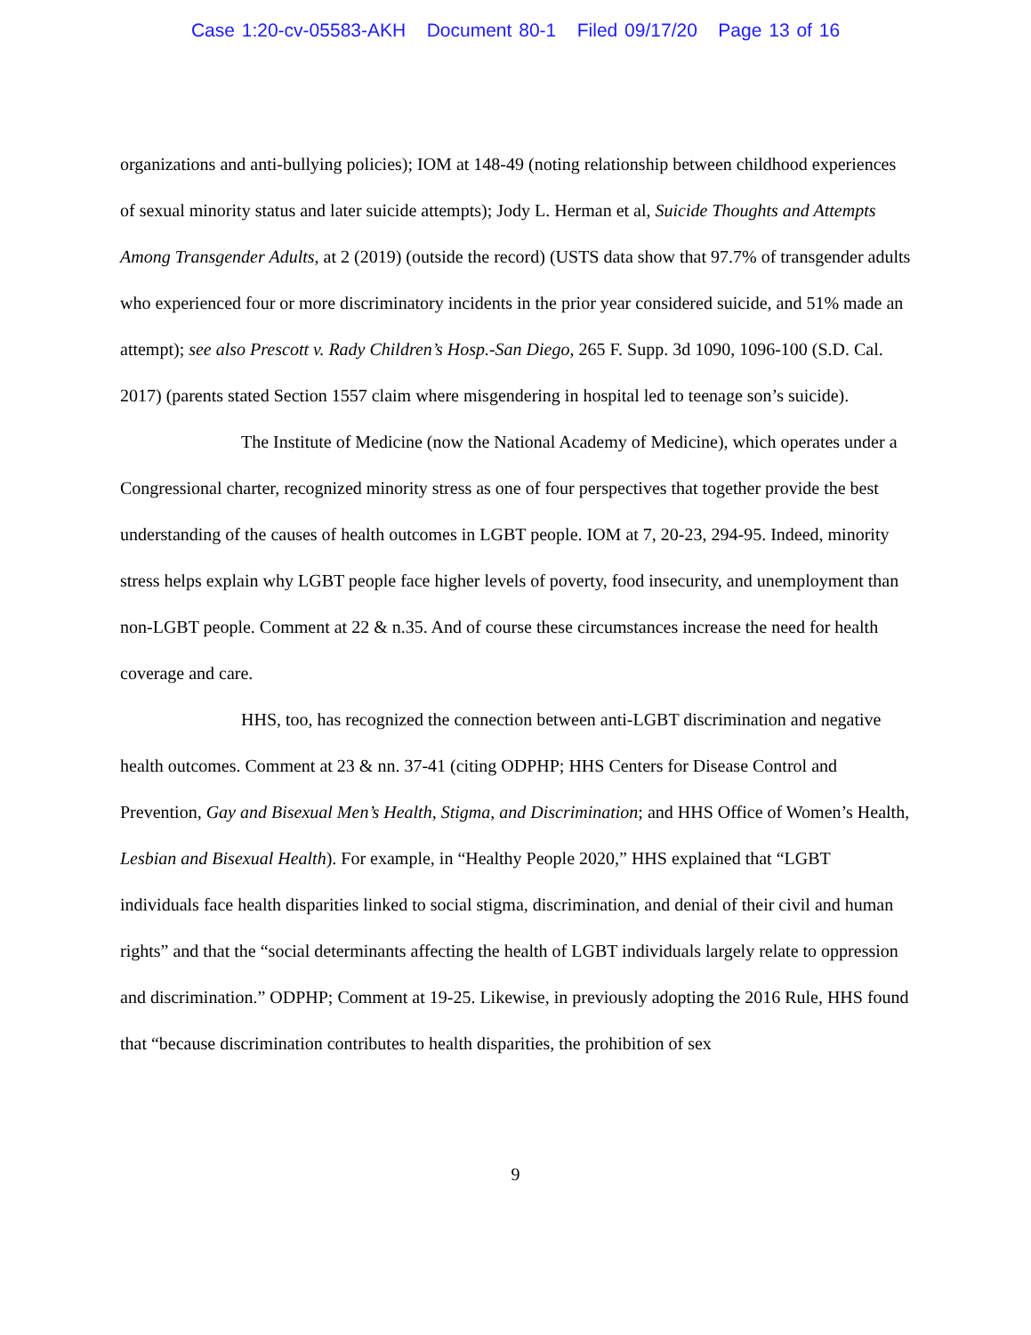Case 1:20-cv-05583-AKH Document 80-1 Filed 09/17/20 Page 13 of 16
organizations and anti-bullying policies); IOM at 148-49 (noting relationship between childhood experiences of sexual minority status and later suicide attempts); Jody L. Herman et al, Suicide Thoughts and Attempts Among Transgender Adults, at 2 (2019) (outside the record) (USTS data show that 97.7% of transgender adults who experienced four or more discriminatory incidents in the prior year considered suicide, and 51% made an attempt); see also Prescott v. Rady Children’s Hosp.-San Diego, 265 F. Supp. 3d 1090, 1096-100 (S.D. Cal. 2017) (parents stated Section 1557 claim where misgendering in hospital led to teenage son’s suicide).
The Institute of Medicine (now the National Academy of Medicine), which operates under a Congressional charter, recognized minority stress as one of four perspectives that together provide the best understanding of the causes of health outcomes in LGBT people. IOM at 7, 20-23, 294-95. Indeed, minority stress helps explain why LGBT people face higher levels of poverty, food insecurity, and unemployment than non-LGBT people. Comment at 22 & n.35. And of course these circumstances increase the need for health coverage and care.
HHS, too, has recognized the connection between anti-LGBT discrimination and negative health outcomes. Comment at 23 & nn. 37-41 (citing ODPHP; HHS Centers for Disease Control and Prevention, Gay and Bisexual Men’s Health, Stigma, and Discrimination; and HHS Office of Women’s Health, Lesbian and Bisexual Health). For example, in “Healthy People 2020,” HHS explained that “LGBT individuals face health disparities linked to social stigma, discrimination, and denial of their civil and human rights” and that the “social determinants affecting the health of LGBT individuals largely relate to oppression and discrimination.” ODPHP; Comment at 19-25. Likewise, in previously adopting the 2016 Rule, HHS found that “because discrimination contributes to health disparities, the prohibition of sex
9